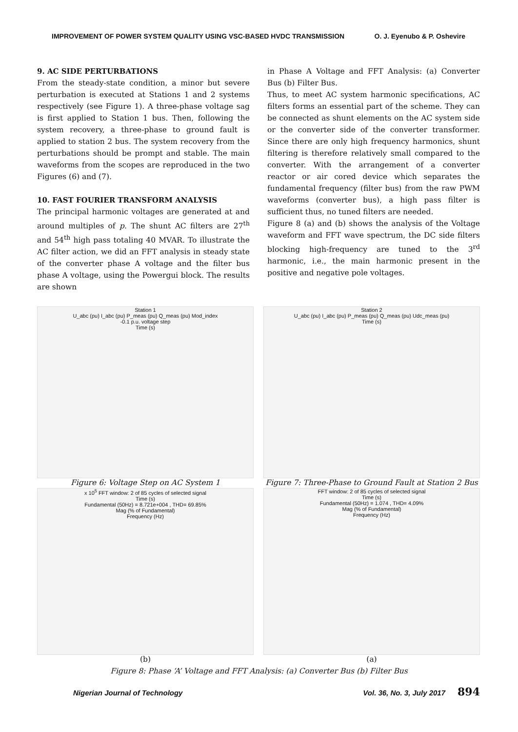IMPROVEMENT OF POWER SYSTEM QUALITY USING VSC-BASED HVDC TRANSMISSION O. J. Eyenubo & P. Oshevire
9. AC SIDE PERTURBATIONS
From the steady-state condition, a minor but severe perturbation is executed at Stations 1 and 2 systems respectively (see Figure 1). A three-phase voltage sag is first applied to Station 1 bus. Then, following the system recovery, a three-phase to ground fault is applied to station 2 bus. The system recovery from the perturbations should be prompt and stable. The main waveforms from the scopes are reproduced in the two Figures (6) and (7).
10. FAST FOURIER TRANSFORM ANALYSIS
The principal harmonic voltages are generated at and around multiples of p. The shunt AC filters are 27<sup>th</sup> and 54<sup>th</sup> high pass totaling 40 MVAR. To illustrate the AC filter action, we did an FFT analysis in steady state of the converter phase A voltage and the filter bus phase A voltage, using the Powergui block. The results are shown
in Phase A Voltage and FFT Analysis: (a) Converter Bus (b) Filter Bus.
Thus, to meet AC system harmonic specifications, AC filters forms an essential part of the scheme. They can be connected as shunt elements on the AC system side or the converter side of the converter transformer. Since there are only high frequency harmonics, shunt filtering is therefore relatively small compared to the converter. With the arrangement of a converter reactor or air cored device which separates the fundamental frequency (filter bus) from the raw PWM waveforms (converter bus), a high pass filter is sufficient thus, no tuned filters are needed.
Figure 8 (a) and (b) shows the analysis of the Voltage waveform and FFT wave spectrum, the DC side filters blocking high-frequency are tuned to the 3<sup>rd</sup> harmonic, i.e., the main harmonic present in the positive and negative pole voltages.
Station 1
U_abc (pu) I_abc (pu) P_meas (pu) Q_meas (pu) Mod_index
-0.1 p.u. voltage step
Time (s)
Figure 6: Voltage Step on AC System 1
Station 2
U_abc (pu) I_abc (pu) P_meas (pu) Q_meas (pu) Udc_meas (pu)
Time (s)
Figure 7: Three-Phase to Ground Fault at Station 2 Bus
x 10<sup>5</sup> FFT window: 2 of 85 cycles of selected signal
Time (s)
Fundamental (50Hz) = 8.721e+004 , THD= 69.85%
Mag (% of Fundamental)
Frequency (Hz)
(b)
FFT window: 2 of 85 cycles of selected signal
Time (s)
Fundamental (50Hz) = 1.074 , THD= 4.09%
Mag (% of Fundamental)
Frequency (Hz)
(a)
Figure 8: Phase ‘A’ Voltage and FFT Analysis: (a) Converter Bus (b) Filter Bus
Nigerian Journal of Technology Vol. 36, No. 3, July 2017 894